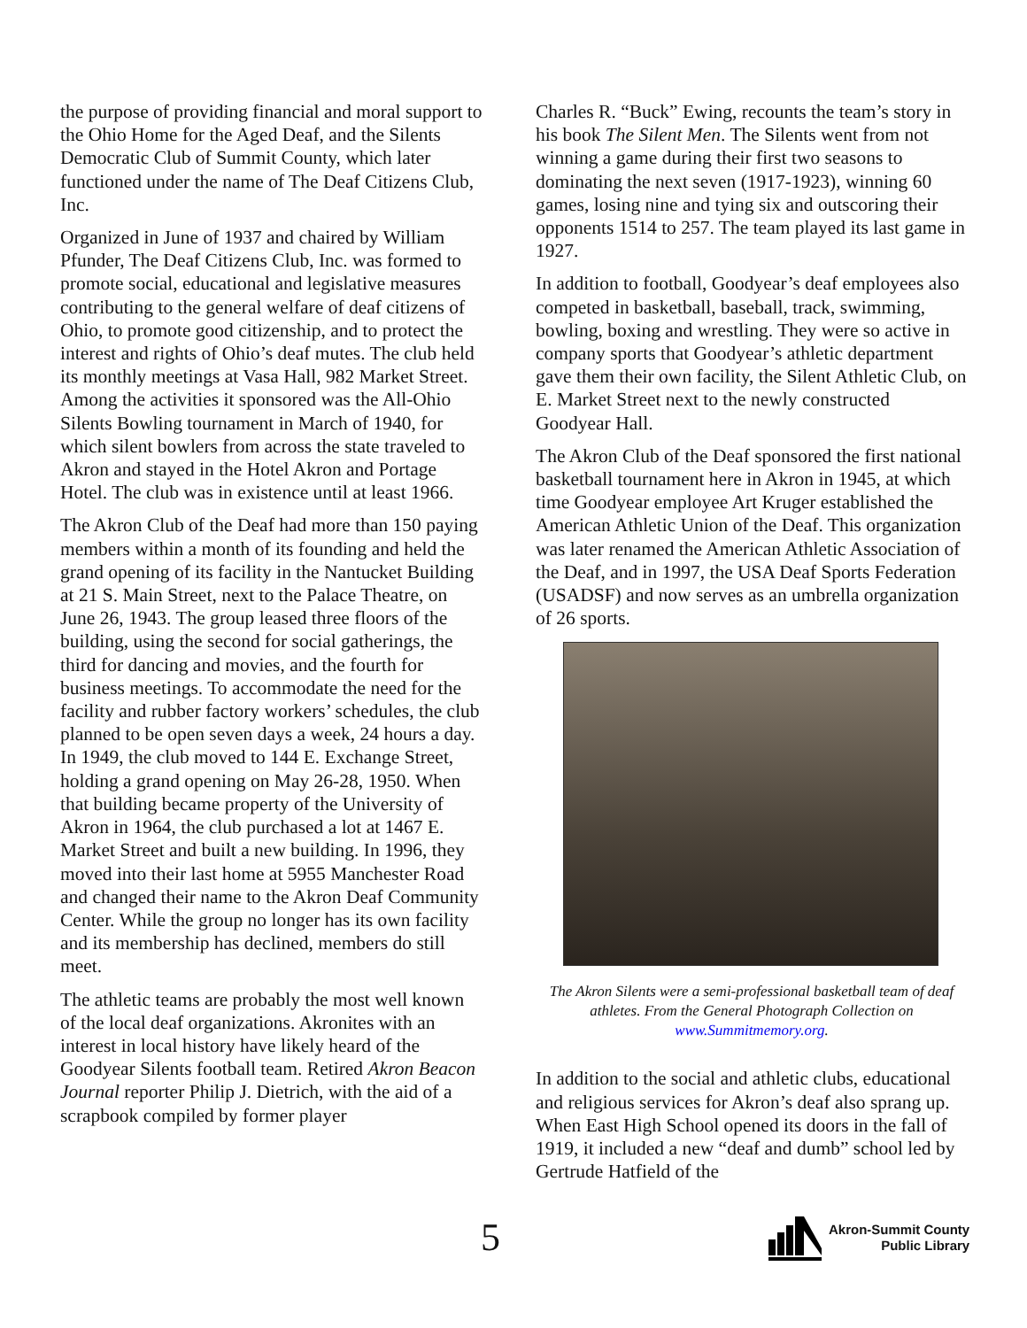the purpose of providing financial and moral support to the Ohio Home for the Aged Deaf, and the Silents Democratic Club of Summit County, which later functioned under the name of The Deaf Citizens Club, Inc.
Organized in June of 1937 and chaired by William Pfunder, The Deaf Citizens Club, Inc. was formed to promote social, educational and legislative measures contributing to the general welfare of deaf citizens of Ohio, to promote good citizenship, and to protect the interest and rights of Ohio’s deaf mutes. The club held its monthly meetings at Vasa Hall, 982 Market Street. Among the activities it sponsored was the All-Ohio Silents Bowling tournament in March of 1940, for which silent bowlers from across the state traveled to Akron and stayed in the Hotel Akron and Portage Hotel. The club was in existence until at least 1966.
The Akron Club of the Deaf had more than 150 paying members within a month of its founding and held the grand opening of its facility in the Nantucket Building at 21 S. Main Street, next to the Palace Theatre, on June 26, 1943. The group leased three floors of the building, using the second for social gatherings, the third for dancing and movies, and the fourth for business meetings. To accommodate the need for the facility and rubber factory workers’ schedules, the club planned to be open seven days a week, 24 hours a day. In 1949, the club moved to 144 E. Exchange Street, holding a grand opening on May 26-28, 1950. When that building became property of the University of Akron in 1964, the club purchased a lot at 1467 E. Market Street and built a new building. In 1996, they moved into their last home at 5955 Manchester Road and changed their name to the Akron Deaf Community Center. While the group no longer has its own facility and its membership has declined, members do still meet.
The athletic teams are probably the most well known of the local deaf organizations. Akronites with an interest in local history have likely heard of the Goodyear Silents football team. Retired Akron Beacon Journal reporter Philip J. Dietrich, with the aid of a scrapbook compiled by former player
Charles R. “Buck” Ewing, recounts the team’s story in his book The Silent Men. The Silents went from not winning a game during their first two seasons to dominating the next seven (1917-1923), winning 60 games, losing nine and tying six and outscoring their opponents 1514 to 257. The team played its last game in 1927.
In addition to football, Goodyear’s deaf employees also competed in basketball, baseball, track, swimming, bowling, boxing and wrestling. They were so active in company sports that Goodyear’s athletic department gave them their own facility, the Silent Athletic Club, on E. Market Street next to the newly constructed Goodyear Hall.
The Akron Club of the Deaf sponsored the first national basketball tournament here in Akron in 1945, at which time Goodyear employee Art Kruger established the American Athletic Union of the Deaf. This organization was later renamed the American Athletic Association of the Deaf, and in 1997, the USA Deaf Sports Federation (USADSF) and now serves as an umbrella organization of 26 sports.
The Akron Silents were a semi-professional basketball team of deaf athletes. From the General Photograph Collection on www.Summitmemory.org.
In addition to the social and athletic clubs, educational and religious services for Akron’s deaf also sprang up. When East High School opened its doors in the fall of 1919, it included a new “deaf and dumb” school led by Gertrude Hatfield of the
5
Akron-Summit County
Public Library